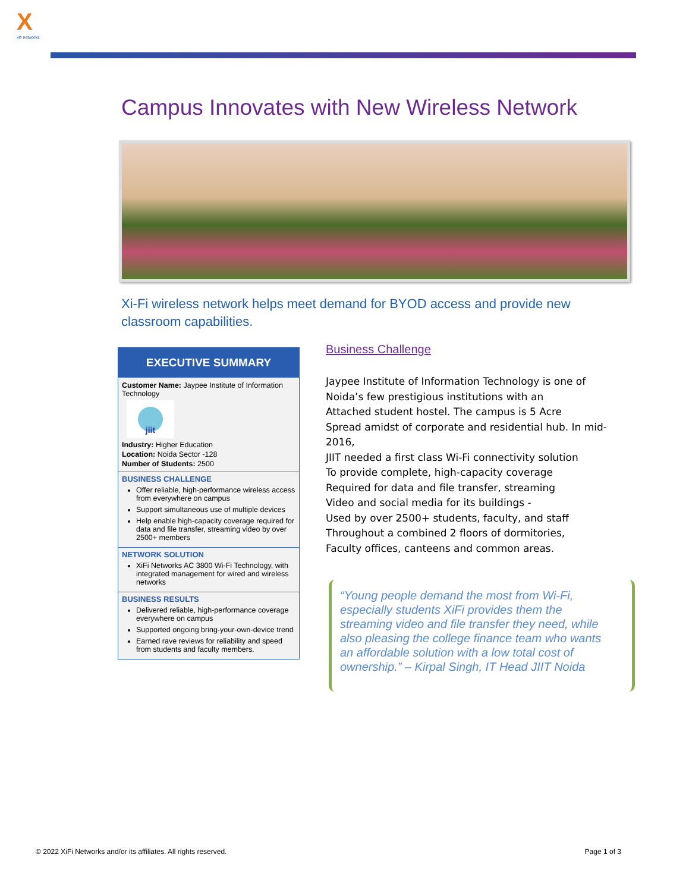X
xifi networks
Campus Innovates with New Wireless Network
Xi-Fi wireless network helps meet demand for BYOD access and provide new classroom capabilities.
EXECUTIVE SUMMARY
Customer Name: Jaypee Institute of Information Technology
jiit
Industry: Higher Education
Location: Noida Sector -128
Number of Students: 2500
BUSINESS CHALLENGE
Offer reliable, high-performance wireless access from everywhere on campus
Support simultaneous use of multiple devices
Help enable high-capacity coverage required for data and file transfer, streaming video by over 2500+ members
NETWORK SOLUTION
XiFi Networks AC 3800 Wi-Fi Technology, with integrated management for wired and wireless networks
BUSINESS RESULTS
Delivered reliable, high-performance coverage everywhere on campus
Supported ongoing bring-your-own-device trend
Earned rave reviews for reliability and speed from students and faculty members.
Business Challenge
Jaypee Institute of Information Technology is one of
Noida’s few prestigious institutions with an
Attached student hostel. The campus is 5 Acre
Spread amidst of corporate and residential hub. In mid-2016,
JIIT needed a first class Wi-Fi connectivity solution
To provide complete, high-capacity coverage
Required for data and file transfer, streaming
Video and social media for its buildings -
Used by over 2500+ students, faculty, and staff
Throughout a combined 2 floors of dormitories,
Faculty offices, canteens and common areas.
“Young people demand the most from Wi-Fi, especially students XiFi provides them the streaming video and file transfer they need, while also pleasing the college finance team who wants an affordable solution with a low total cost of ownership.” – Kirpal Singh, IT Head JIIT Noida
© 2022 XiFi Networks and/or its affiliates. All rights reserved. Page 1 of 3